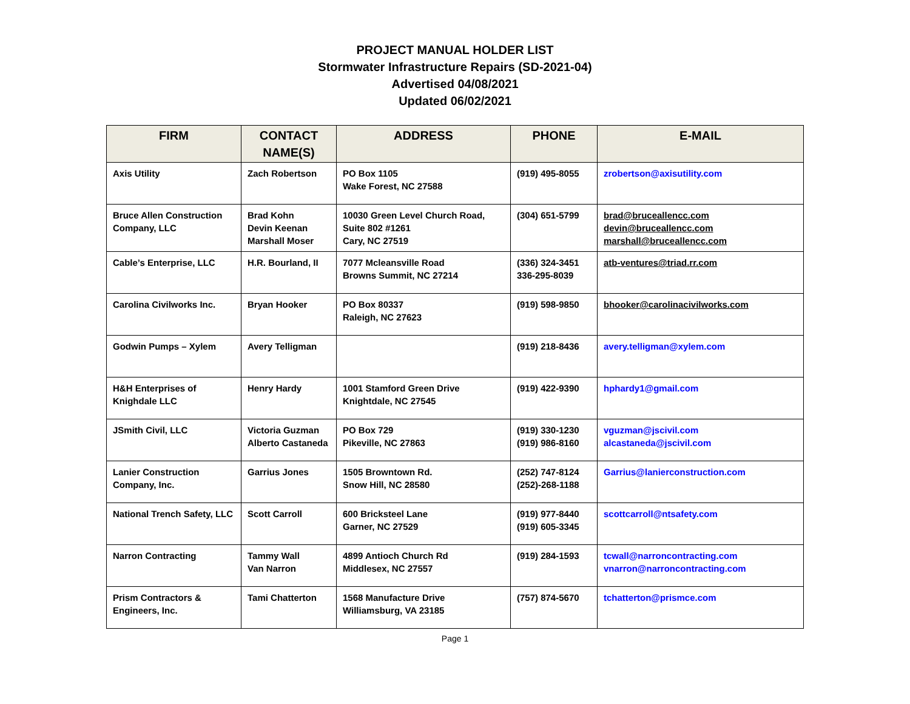PROJECT MANUAL HOLDER LIST
Stormwater Infrastructure Repairs (SD-2021-04)
Advertised 04/08/2021
Updated 06/02/2021
| FIRM | CONTACT NAME(S) | ADDRESS | PHONE | E-MAIL |
| --- | --- | --- | --- | --- |
| Axis Utility | Zach Robertson | PO Box 1105 Wake Forest, NC 27588 | (919) 495-8055 | zrobertson@axisutility.com |
| Bruce Allen Construction Company, LLC | Brad Kohn Devin Keenan Marshall Moser | 10030 Green Level Church Road, Suite 802 #1261 Cary, NC 27519 | (304) 651-5799 | brad@bruceallencc.com devin@bruceallencc.com marshall@bruceallencc.com |
| Cable’s Enterprise, LLC | H.R. Bourland, II | 7077 Mcleansville Road Browns Summit, NC 27214 | (336) 324-3451 336-295-8039 | atb-ventures@triad.rr.com |
| Carolina Civilworks Inc. | Bryan Hooker | PO Box 80337 Raleigh, NC 27623 | (919) 598-9850 | bhooker@carolinacivilworks.com |
| Godwin Pumps – Xylem | Avery Telligman | | (919) 218-8436 | avery.telligman@xylem.com |
| H&H Enterprises of Knighdale LLC | Henry Hardy | 1001 Stamford Green Drive Knightdale, NC 27545 | (919) 422-9390 | hphardy1@gmail.com |
| JSmith Civil, LLC | Victoria Guzman Alberto Castaneda | PO Box 729 Pikeville, NC 27863 | (919) 330-1230 (919) 986-8160 | vguzman@jscivil.com alcastaneda@jscivil.com |
| Lanier Construction Company, Inc. | Garrius Jones | 1505 Browntown Rd. Snow Hill, NC 28580 | (252) 747-8124 (252)-268-1188 | Garrius@lanierconstruction.com |
| National Trench Safety, LLC | Scott Carroll | 600 Bricksteel Lane Garner, NC 27529 | (919) 977-8440 (919) 605-3345 | scottcarroll@ntsafety.com |
| Narron Contracting | Tammy Wall Van Narron | 4899 Antioch Church Rd Middlesex, NC 27557 | (919) 284-1593 | tcwall@narroncontracting.com vnarron@narroncontracting.com |
| Prism Contractors & Engineers, Inc. | Tami Chatterton | 1568 Manufacture Drive Williamsburg, VA 23185 | (757) 874-5670 | tchatterton@prismce.com |
Page 1